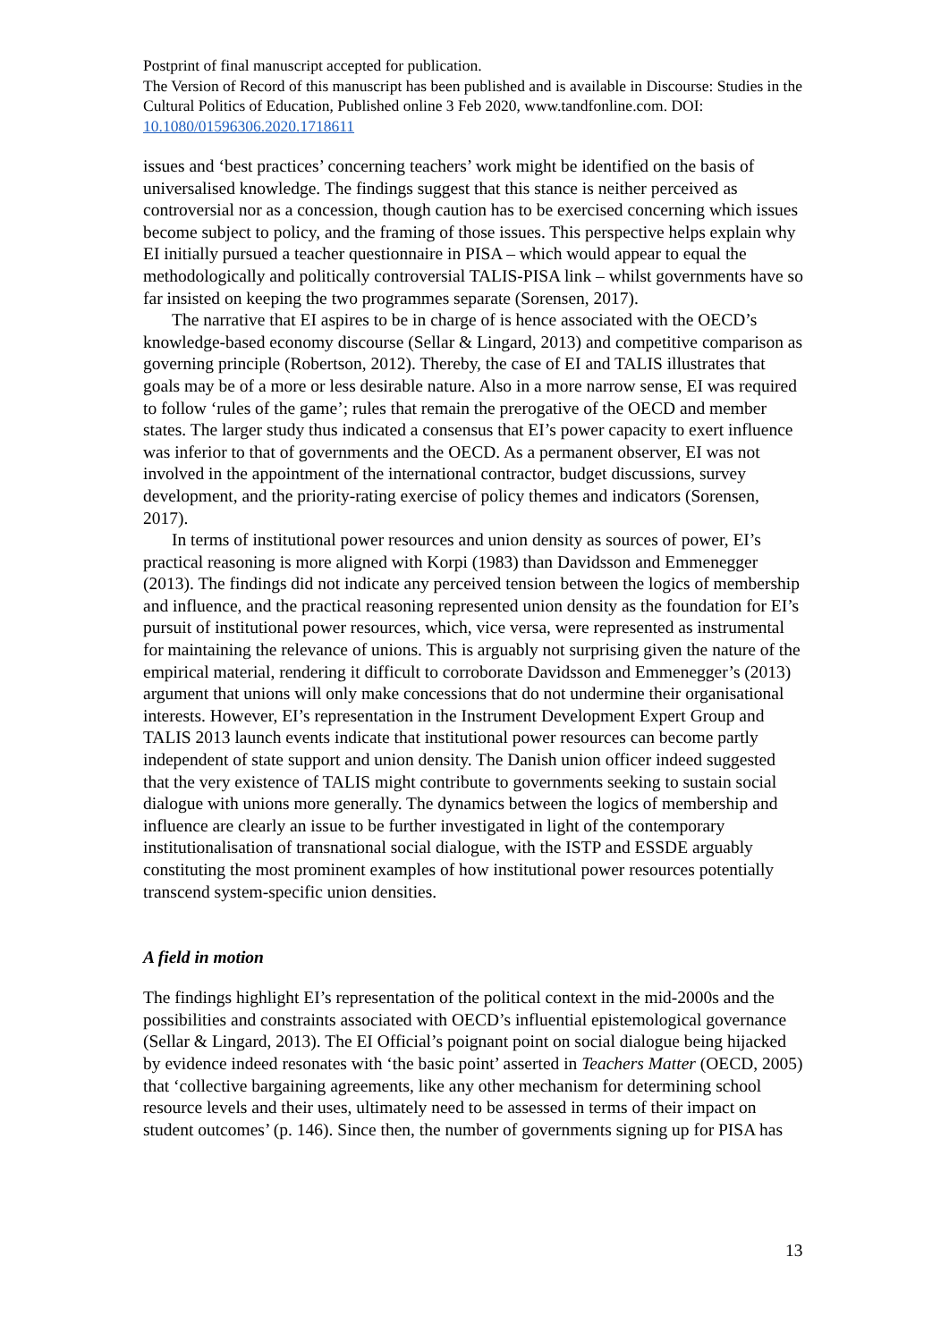Postprint of final manuscript accepted for publication.
The Version of Record of this manuscript has been published and is available in Discourse: Studies in the Cultural Politics of Education, Published online 3 Feb 2020, www.tandfonline.com. DOI: 10.1080/01596306.2020.1718611
issues and ‘best practices’ concerning teachers’ work might be identified on the basis of universalised knowledge. The findings suggest that this stance is neither perceived as controversial nor as a concession, though caution has to be exercised concerning which issues become subject to policy, and the framing of those issues. This perspective helps explain why EI initially pursued a teacher questionnaire in PISA – which would appear to equal the methodologically and politically controversial TALIS-PISA link – whilst governments have so far insisted on keeping the two programmes separate (Sorensen, 2017).
The narrative that EI aspires to be in charge of is hence associated with the OECD’s knowledge-based economy discourse (Sellar & Lingard, 2013) and competitive comparison as governing principle (Robertson, 2012). Thereby, the case of EI and TALIS illustrates that goals may be of a more or less desirable nature. Also in a more narrow sense, EI was required to follow ‘rules of the game’; rules that remain the prerogative of the OECD and member states. The larger study thus indicated a consensus that EI’s power capacity to exert influence was inferior to that of governments and the OECD. As a permanent observer, EI was not involved in the appointment of the international contractor, budget discussions, survey development, and the priority-rating exercise of policy themes and indicators (Sorensen, 2017).
In terms of institutional power resources and union density as sources of power, EI’s practical reasoning is more aligned with Korpi (1983) than Davidsson and Emmenegger (2013). The findings did not indicate any perceived tension between the logics of membership and influence, and the practical reasoning represented union density as the foundation for EI’s pursuit of institutional power resources, which, vice versa, were represented as instrumental for maintaining the relevance of unions. This is arguably not surprising given the nature of the empirical material, rendering it difficult to corroborate Davidsson and Emmenegger’s (2013) argument that unions will only make concessions that do not undermine their organisational interests. However, EI’s representation in the Instrument Development Expert Group and TALIS 2013 launch events indicate that institutional power resources can become partly independent of state support and union density. The Danish union officer indeed suggested that the very existence of TALIS might contribute to governments seeking to sustain social dialogue with unions more generally. The dynamics between the logics of membership and influence are clearly an issue to be further investigated in light of the contemporary institutionalisation of transnational social dialogue, with the ISTP and ESSDE arguably constituting the most prominent examples of how institutional power resources potentially transcend system-specific union densities.
A field in motion
The findings highlight EI’s representation of the political context in the mid-2000s and the possibilities and constraints associated with OECD’s influential epistemological governance (Sellar & Lingard, 2013). The EI Official’s poignant point on social dialogue being hijacked by evidence indeed resonates with ‘the basic point’ asserted in Teachers Matter (OECD, 2005) that ‘collective bargaining agreements, like any other mechanism for determining school resource levels and their uses, ultimately need to be assessed in terms of their impact on student outcomes’ (p. 146). Since then, the number of governments signing up for PISA has
13